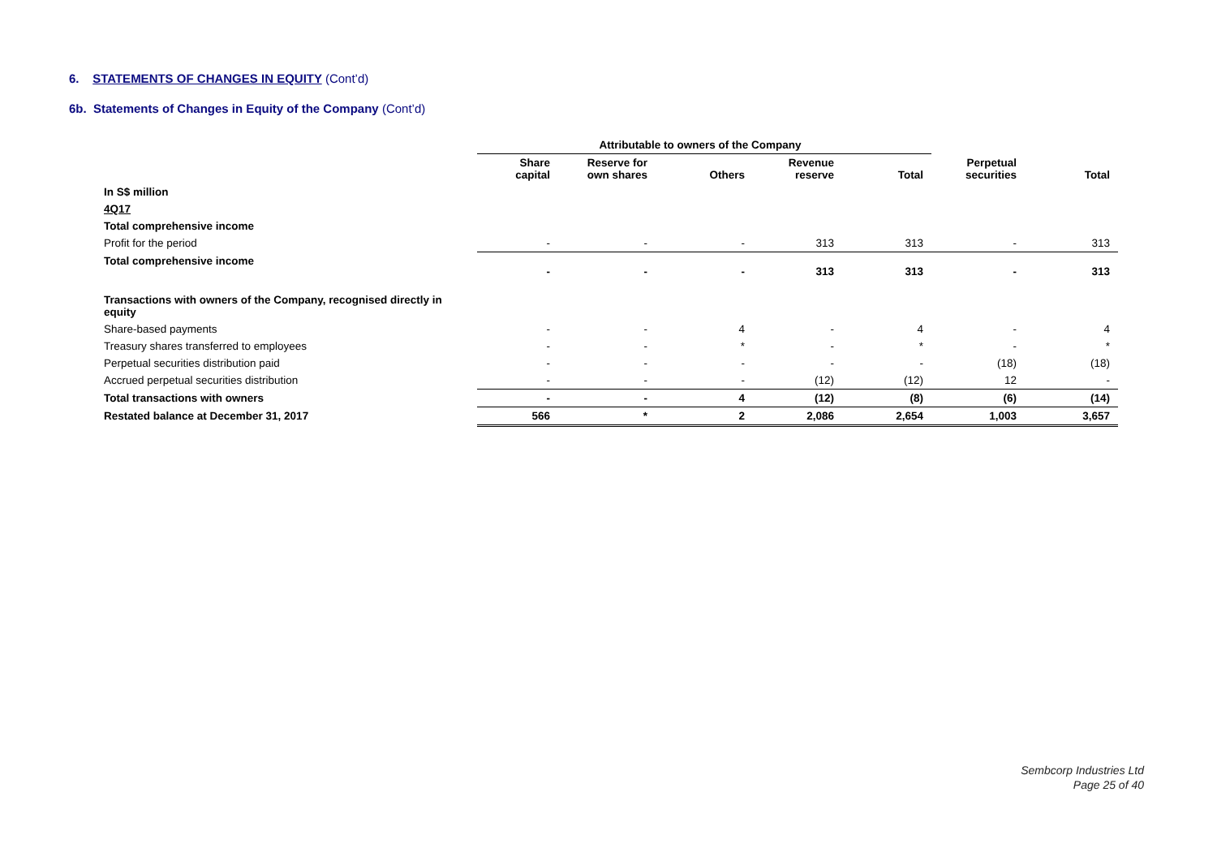6. STATEMENTS OF CHANGES IN EQUITY (Cont’d)
6b. Statements of Changes in Equity of the Company (Cont’d)
| | Attributable to owners of the Company | | | | | | |
| --- | --- | --- | --- | --- | --- | --- | --- |
| | Share capital | Reserve for own shares | Others | Revenue reserve | Total | Perpetual securities | Total |
| In S$ million | | | | | | | |
| 4Q17 | | | | | | | |
| Total comprehensive income | | | | | | | |
| Profit for the period | - | - | - | 313 | 313 | - | 313 |
| Total comprehensive income | - | - | - | 313 | 313 | - | 313 |
| Transactions with owners of the Company, recognised directly in equity | | | | | | | |
| Share-based payments | - | - | 4 | - | 4 | - | 4 |
| Treasury shares transferred to employees | - | - | * | - | * | - | * |
| Perpetual securities distribution paid | - | - | - | - | - | (18) | (18) |
| Accrued perpetual securities distribution | - | - | - | (12) | (12) | 12 | - |
| Total transactions with owners | - | - | 4 | (12) | (8) | (6) | (14) |
| Restated balance at December 31, 2017 | 566 | * | 2 | 2,086 | 2,654 | 1,003 | 3,657 |
Sembcorp Industries Ltd
Page 25 of 40